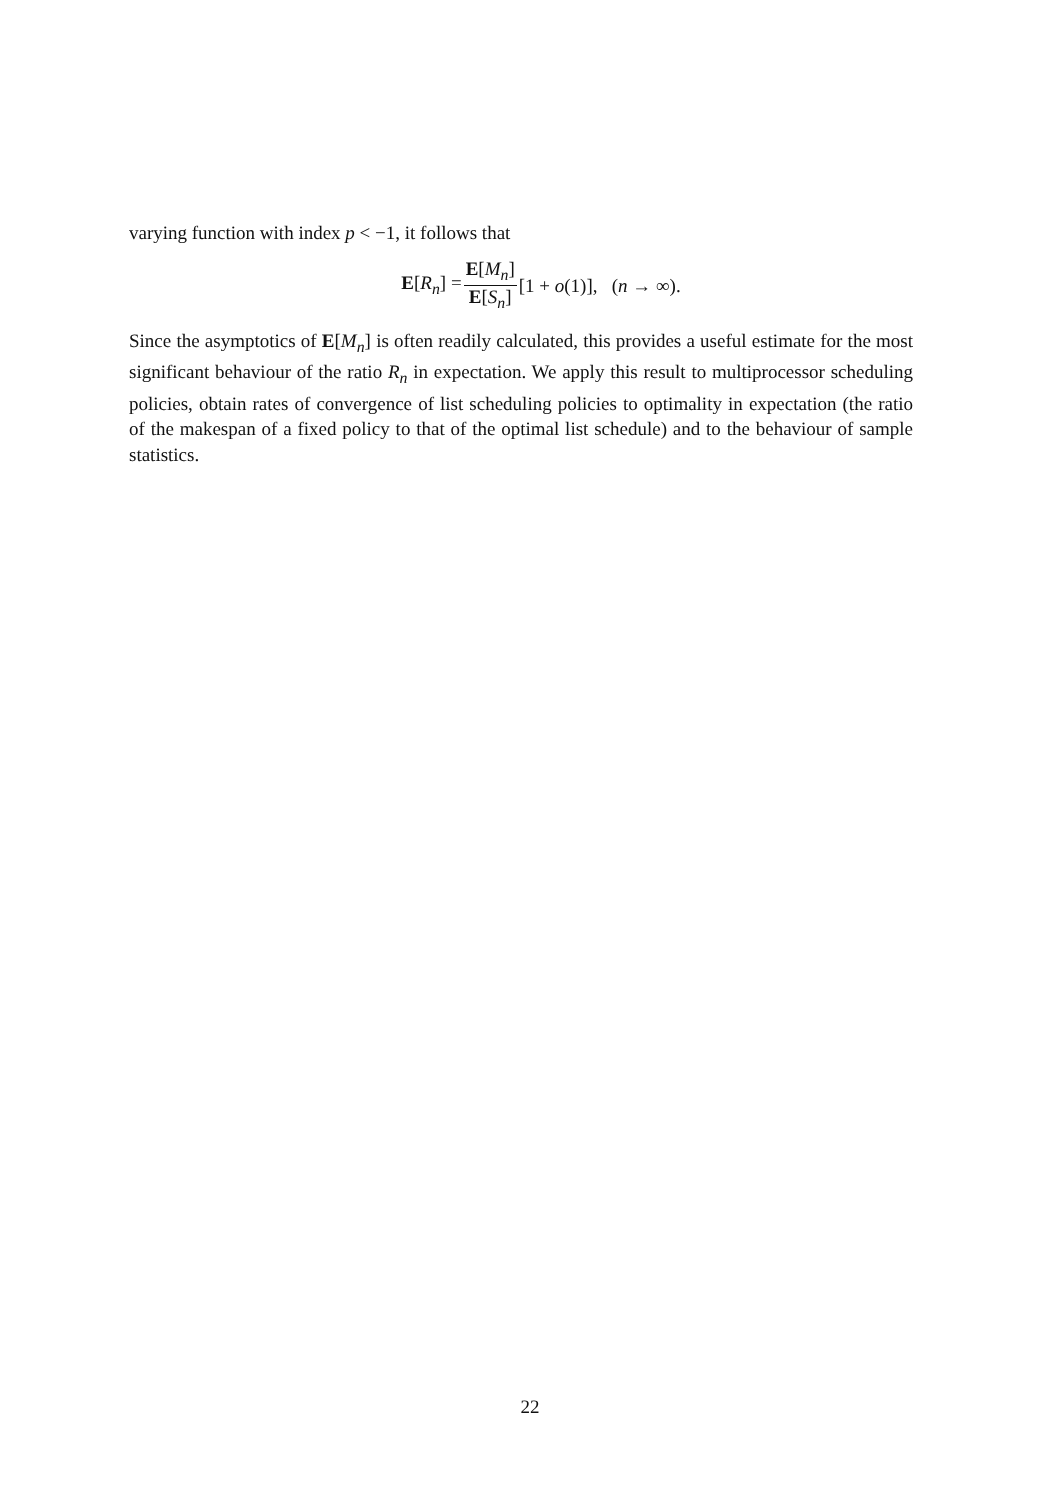varying function with index p < −1, it follows that
E[R<sub>n</sub>] = E[M<sub>n</sub>] E[S<sub>n</sub>] [1 + o(1)], (n → ∞).
Since the asymptotics of E[M<sub>n</sub>] is often readily calculated, this provides a useful estimate for the most significant behaviour of the ratio R<sub>n</sub> in expectation. We apply this result to multiprocessor scheduling policies, obtain rates of convergence of list scheduling policies to optimality in expectation (the ratio of the makespan of a fixed policy to that of the optimal list schedule) and to the behaviour of sample statistics.
22